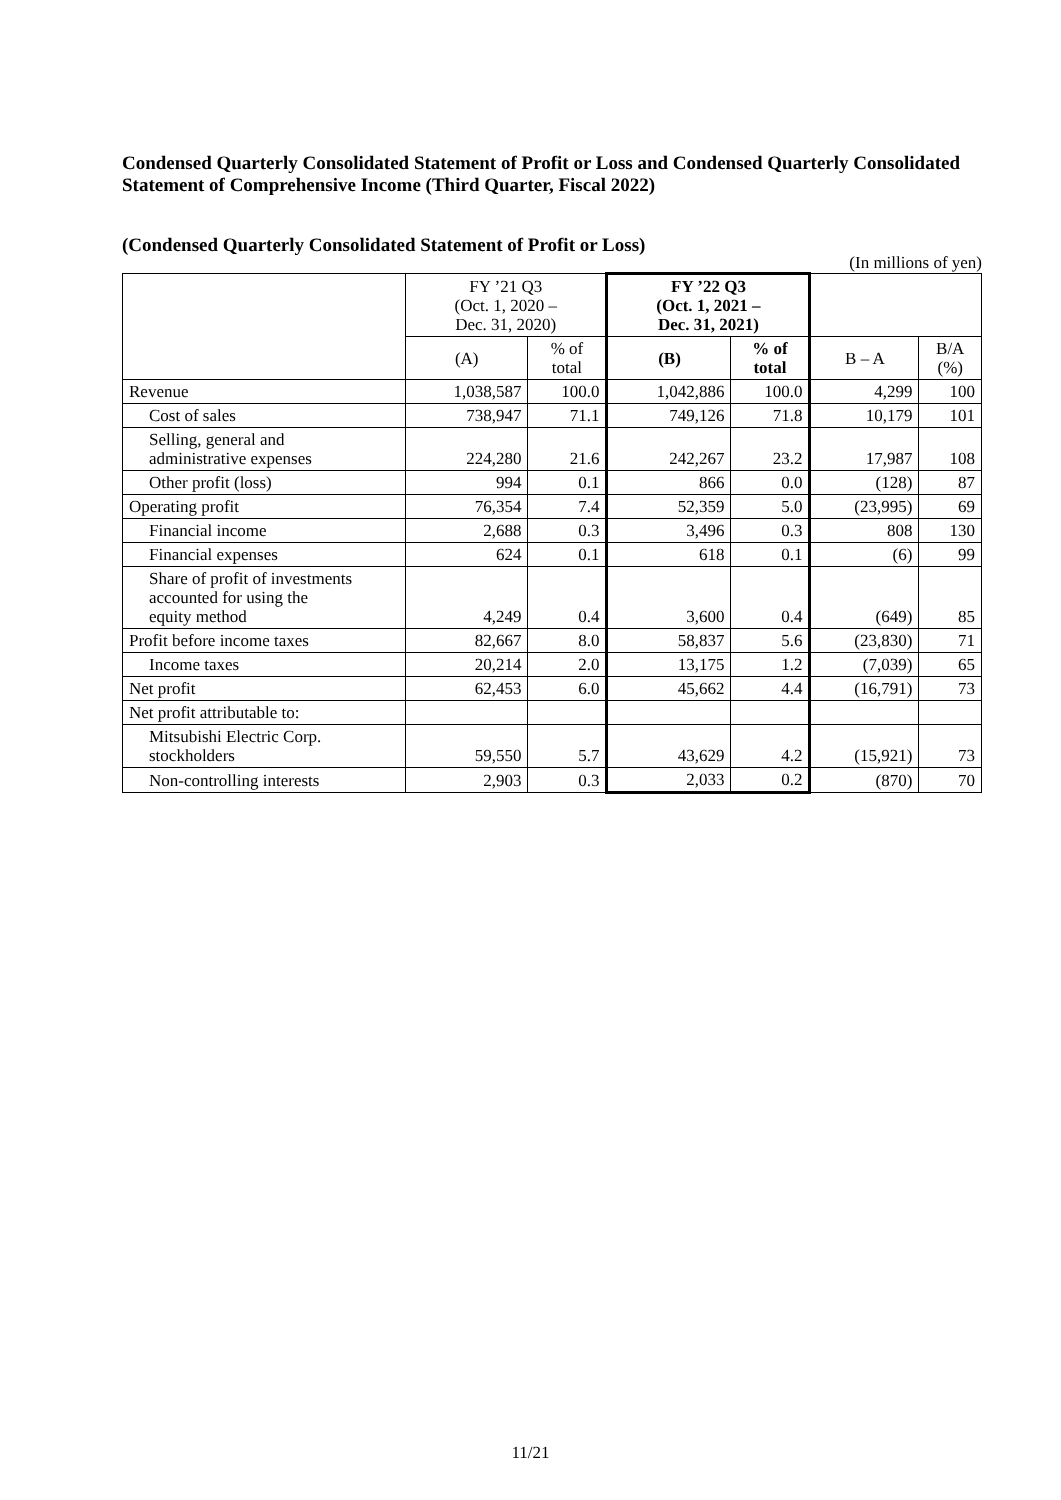Condensed Quarterly Consolidated Statement of Profit or Loss and Condensed Quarterly Consolidated Statement of Comprehensive Income (Third Quarter, Fiscal 2022)
(Condensed Quarterly Consolidated Statement of Profit or Loss)
(In millions of yen)
| | FY ’21 Q3 (Oct. 1, 2020 – Dec. 31, 2020) | | FY ’22 Q3 (Oct. 1, 2021 – Dec. 31, 2021) | | | |
| --- | --- | --- | --- | --- | --- | --- |
| | (A) | % of total | (B) | % of total | B – A | B/A (%) |
| Revenue | 1,038,587 | 100.0 | 1,042,886 | 100.0 | 4,299 | 100 |
| Cost of sales | 738,947 | 71.1 | 749,126 | 71.8 | 10,179 | 101 |
| Selling, general and administrative expenses | 224,280 | 21.6 | 242,267 | 23.2 | 17,987 | 108 |
| Other profit (loss) | 994 | 0.1 | 866 | 0.0 | (128) | 87 |
| Operating profit | 76,354 | 7.4 | 52,359 | 5.0 | (23,995) | 69 |
| Financial income | 2,688 | 0.3 | 3,496 | 0.3 | 808 | 130 |
| Financial expenses | 624 | 0.1 | 618 | 0.1 | (6) | 99 |
| Share of profit of investments accounted for using the equity method | 4,249 | 0.4 | 3,600 | 0.4 | (649) | 85 |
| Profit before income taxes | 82,667 | 8.0 | 58,837 | 5.6 | (23,830) | 71 |
| Income taxes | 20,214 | 2.0 | 13,175 | 1.2 | (7,039) | 65 |
| Net profit | 62,453 | 6.0 | 45,662 | 4.4 | (16,791) | 73 |
| Net profit attributable to: | | | | | | |
| Mitsubishi Electric Corp. stockholders | 59,550 | 5.7 | 43,629 | 4.2 | (15,921) | 73 |
| Non-controlling interests | 2,903 | 0.3 | 2,033 | 0.2 | (870) | 70 |
11/21